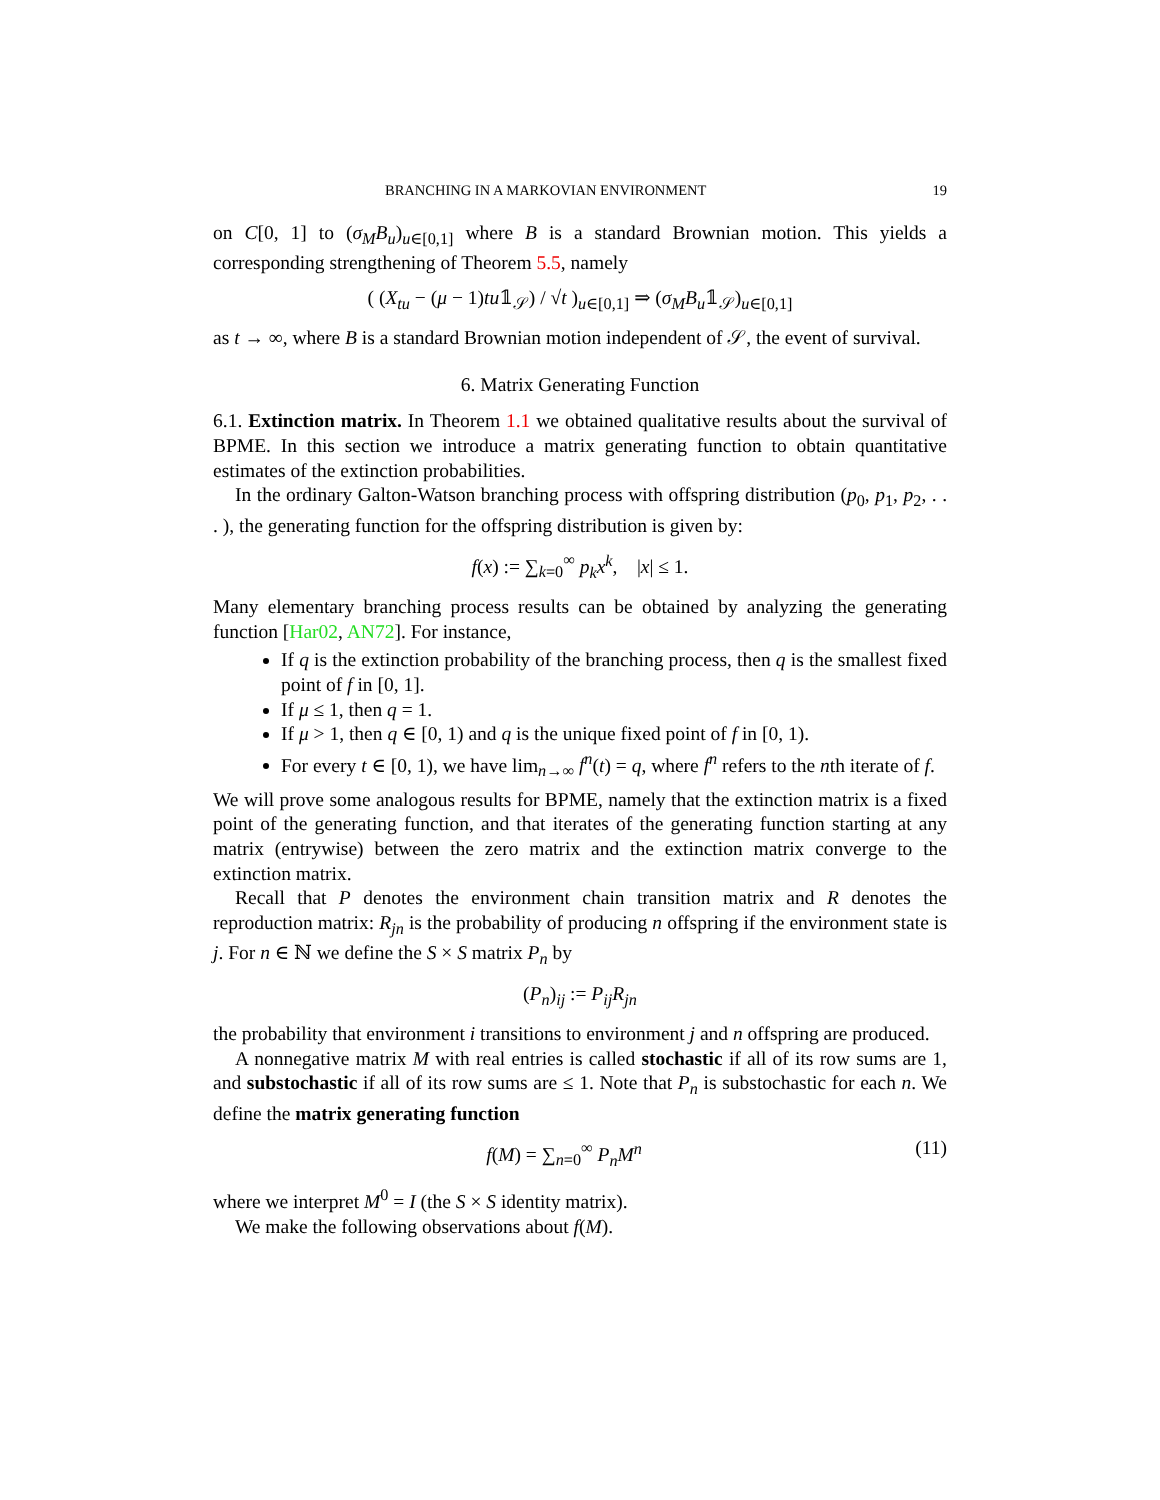BRANCHING IN A MARKOVIAN ENVIRONMENT 19
on C[0, 1] to (σ<sub>M</sub>B<sub>u</sub>)<sub>u∈[0,1]</sub> where B is a standard Brownian motion. This yields a corresponding strengthening of Theorem 5.5, namely
( (X<sub>tu</sub> − (μ − 1)tu𝟙<sub>𝒮</sub>) / √t )<sub>u∈[0,1]</sub> ⇒ (σ<sub>M</sub>B<sub>u</sub>𝟙<sub>𝒮</sub>)<sub>u∈[0,1]</sub>
as t → ∞, where B is a standard Brownian motion independent of 𝒮, the event of survival.
6. Matrix Generating Function
6.1. Extinction matrix. In Theorem 1.1 we obtained qualitative results about the survival of BPME. In this section we introduce a matrix generating function to obtain quantitative estimates of the extinction probabilities.
In the ordinary Galton-Watson branching process with offspring distribution (p<sub>0</sub>, p<sub>1</sub>, p<sub>2</sub>, . . . ), the generating function for the offspring distribution is given by:
f(x) := ∑<sub>k=0</sub><sup>∞</sup> p<sub>k</sub>x<sup>k</sup>, |x| ≤ 1.
Many elementary branching process results can be obtained by analyzing the generating function [Har02, AN72]. For instance,
If q is the extinction probability of the branching process, then q is the smallest fixed point of f in [0, 1].
If μ ≤ 1, then q = 1.
If μ > 1, then q ∈ [0, 1) and q is the unique fixed point of f in [0, 1).
For every t ∈ [0, 1), we have lim<sub>n→∞</sub> f<sup>n</sup>(t) = q, where f<sup>n</sup> refers to the nth iterate of f.
We will prove some analogous results for BPME, namely that the extinction matrix is a fixed point of the generating function, and that iterates of the generating function starting at any matrix (entrywise) between the zero matrix and the extinction matrix converge to the extinction matrix.
Recall that P denotes the environment chain transition matrix and R denotes the reproduction matrix: R<sub>jn</sub> is the probability of producing n offspring if the environment state is j. For n ∈ ℕ we define the S × S matrix P<sub>n</sub> by
(P<sub>n</sub>)<sub>ij</sub> := P<sub>ij</sub>R<sub>jn</sub>
the probability that environment i transitions to environment j and n offspring are produced.
A nonnegative matrix M with real entries is called stochastic if all of its row sums are 1, and substochastic if all of its row sums are ≤ 1. Note that P<sub>n</sub> is substochastic for each n. We define the matrix generating function
f(M) = ∑<sub>n=0</sub><sup>∞</sup> P<sub>n</sub>M<sup>n</sup> (11)
where we interpret M<sup>0</sup> = I (the S × S identity matrix).
We make the following observations about f(M).